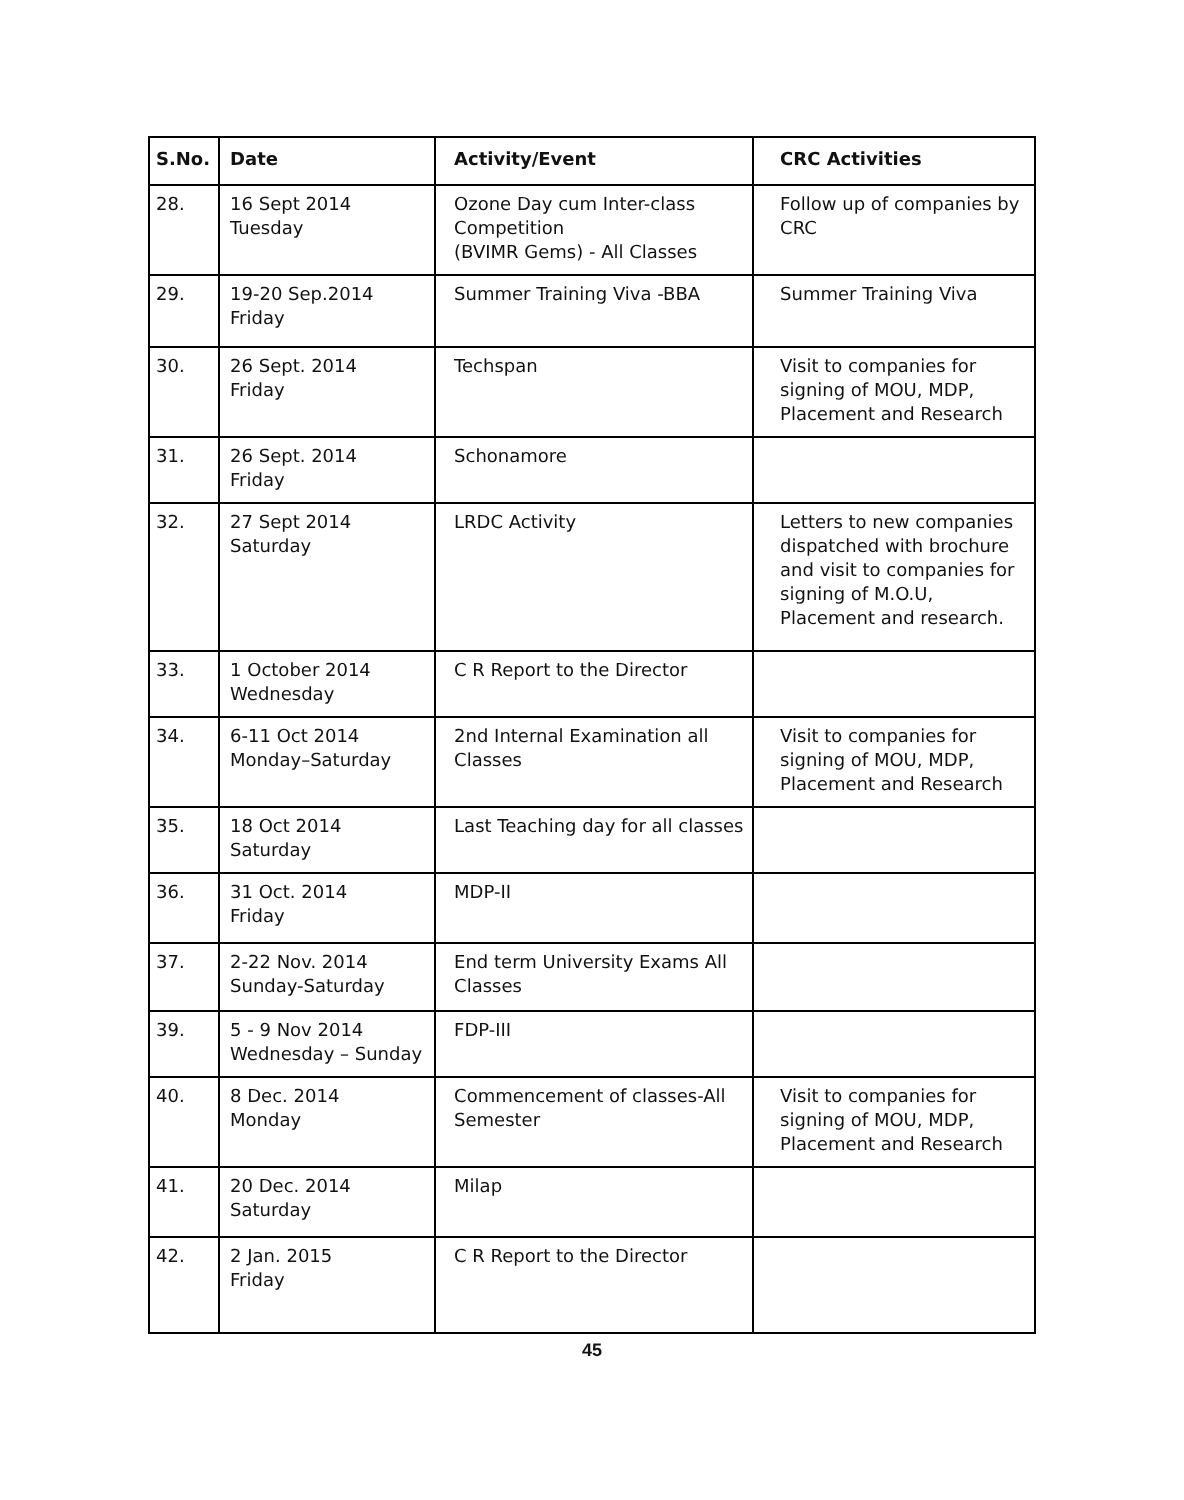| S.No. | Date | Activity/Event | CRC Activities |
| --- | --- | --- | --- |
| 28. | 16 Sept 2014 Tuesday | Ozone Day cum Inter-class Competition (BVIMR Gems) - All Classes | Follow up of companies by CRC |
| 29. | 19-20 Sep.2014 Friday | Summer Training Viva -BBA | Summer Training Viva |
| 30. | 26 Sept. 2014 Friday | Techspan | Visit to companies for signing of MOU, MDP, Placement and Research |
| 31. | 26 Sept. 2014 Friday | Schonamore | |
| 32. | 27 Sept 2014 Saturday | LRDC Activity | Letters to new companies dispatched with brochure and visit to companies for signing of M.O.U, Placement and research. |
| 33. | 1 October 2014 Wednesday | C R Report to the Director | |
| 34. | 6-11 Oct 2014 Monday–Saturday | 2nd Internal Examination all Classes | Visit to companies for signing of MOU, MDP, Placement and Research |
| 35. | 18 Oct 2014 Saturday | Last Teaching day for all classes | |
| 36. | 31 Oct. 2014 Friday | MDP-II | |
| 37. | 2-22 Nov. 2014 Sunday-Saturday | End term University Exams All Classes | |
| 39. | 5 - 9 Nov 2014 Wednesday – Sunday | FDP-III | |
| 40. | 8 Dec. 2014 Monday | Commencement of classes-All Semester | Visit to companies for signing of MOU, MDP, Placement and Research |
| 41. | 20 Dec. 2014 Saturday | Milap | |
| 42. | 2 Jan. 2015 Friday | C R Report to the Director | |
45